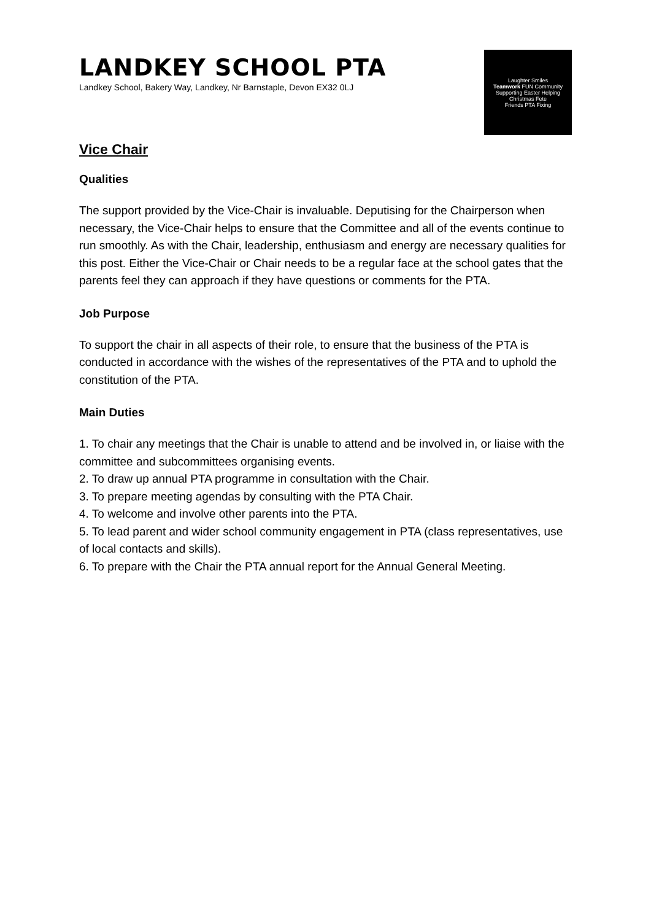LANDKEY SCHOOL PTA
Landkey School, Bakery Way, Landkey, Nr Barnstaple, Devon EX32 0LJ
Laughter Smiles
Teamwork FUN Community
Supporting Easter Helping
Christmas Fete
Friends PTA Fixing
Vice Chair
Qualities
The support provided by the Vice-Chair is invaluable. Deputising for the Chairperson when necessary, the Vice-Chair helps to ensure that the Committee and all of the events continue to run smoothly. As with the Chair, leadership, enthusiasm and energy are necessary qualities for this post. Either the Vice-Chair or Chair needs to be a regular face at the school gates that the parents feel they can approach if they have questions or comments for the PTA.
Job Purpose
To support the chair in all aspects of their role, to ensure that the business of the PTA is conducted in accordance with the wishes of the representatives of the PTA and to uphold the constitution of the PTA.
Main Duties
1. To chair any meetings that the Chair is unable to attend and be involved in, or liaise with the committee and subcommittees organising events.
2. To draw up annual PTA programme in consultation with the Chair.
3. To prepare meeting agendas by consulting with the PTA Chair.
4. To welcome and involve other parents into the PTA.
5. To lead parent and wider school community engagement in PTA (class representatives, use of local contacts and skills).
6. To prepare with the Chair the PTA annual report for the Annual General Meeting.